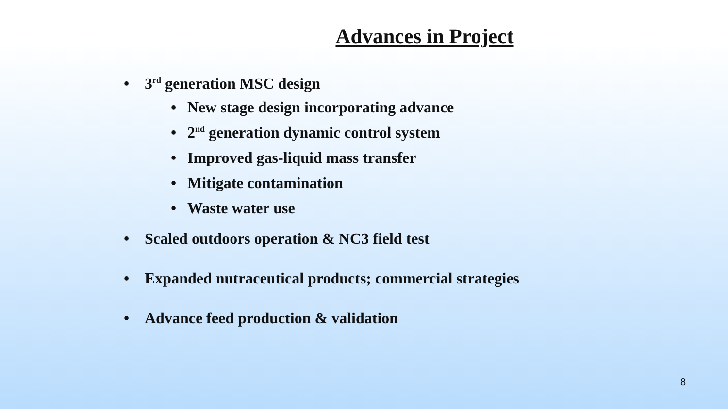Advances in Project
• 3<sup>rd</sup> generation MSC design
• New stage design incorporating advance
• 2<sup>nd</sup> generation dynamic control system
• Improved gas-liquid mass transfer
• Mitigate contamination
• Waste water use
• Scaled outdoors operation & NC3 field test
• Expanded nutraceutical products; commercial strategies
• Advance feed production & validation
8